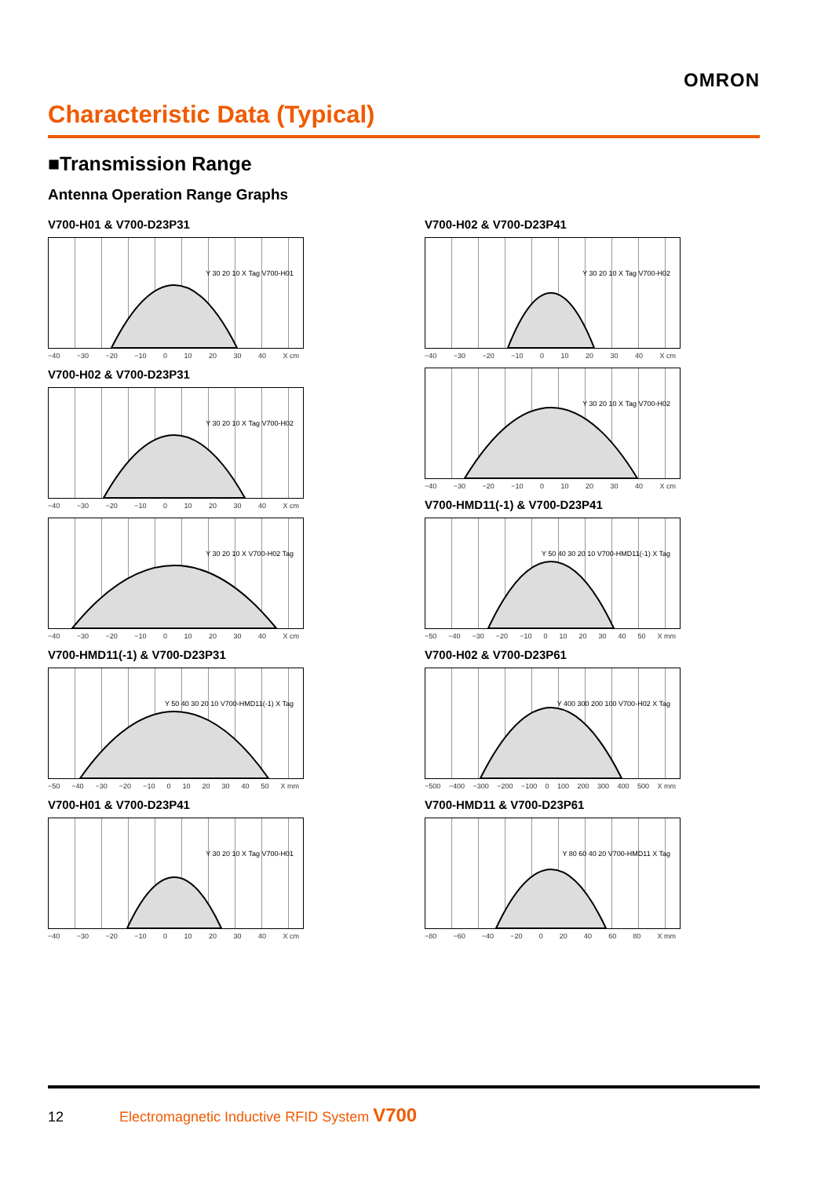OMRON
Characteristic Data (Typical)
■Transmission Range
Antenna Operation Range Graphs
V700-H01 & V700-D23P31
Y 30 20 10 X Tag V700-H01
−40 −30 −20 −10 0 10 20 30 40 X cm
V700-H02 & V700-D23P31
Y 30 20 10 X Tag V700-H02
−40 −30 −20 −10 0 10 20 30 40 X cm
Y 30 20 10 X V700-H02 Tag
−40 −30 −20 −10 0 10 20 30 40 X cm
V700-HMD11(-1) & V700-D23P31
Y 50 40 30 20 10 V700-HMD11(-1) X Tag
−50 −40 −30 −20 −10 0 10 20 30 40 50 X mm
V700-H01 & V700-D23P41
Y 30 20 10 X Tag V700-H01
−40 −30 −20 −10 0 10 20 30 40 X cm
V700-H02 & V700-D23P41
Y 30 20 10 X Tag V700-H02
−40 −30 −20 −10 0 10 20 30 40 X cm
Y 30 20 10 X Tag V700-H02
−40 −30 −20 −10 0 10 20 30 40 X cm
V700-HMD11(-1) & V700-D23P41
Y 50 40 30 20 10 V700-HMD11(-1) X Tag
−50 −40 −30 −20 −10 0 10 20 30 40 50 X mm
V700-H02 & V700-D23P61
Y 400 300 200 100 V700-H02 X Tag
−500 −400 −300 −200 −100 0 100 200 300 400 500 X mm
V700-HMD11 & V700-D23P61
Y 80 60 40 20 V700-HMD11 X Tag
−80 −60 −40 −20 0 20 40 60 80 X mm
12 Electromagnetic Inductive RFID System V700